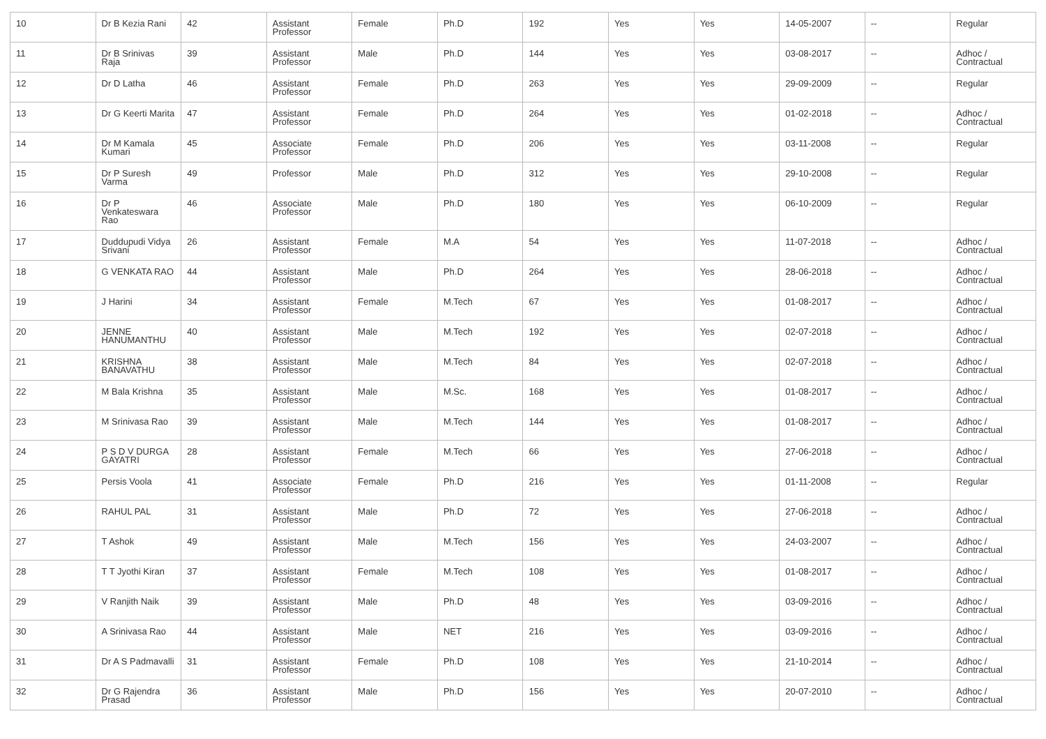| 10 | Dr B Kezia Rani | 42 | Assistant Professor | Female | Ph.D | 192 | Yes | Yes | 14-05-2007 | -- | Regular |
| 11 | Dr B Srinivas Raja | 39 | Assistant Professor | Male | Ph.D | 144 | Yes | Yes | 03-08-2017 | -- | Adhoc / Contractual |
| 12 | Dr D Latha | 46 | Assistant Professor | Female | Ph.D | 263 | Yes | Yes | 29-09-2009 | -- | Regular |
| 13 | Dr G Keerti Marita | 47 | Assistant Professor | Female | Ph.D | 264 | Yes | Yes | 01-02-2018 | -- | Adhoc / Contractual |
| 14 | Dr M Kamala Kumari | 45 | Associate Professor | Female | Ph.D | 206 | Yes | Yes | 03-11-2008 | -- | Regular |
| 15 | Dr P Suresh Varma | 49 | Professor | Male | Ph.D | 312 | Yes | Yes | 29-10-2008 | -- | Regular |
| 16 | Dr P Venkateswara Rao | 46 | Associate Professor | Male | Ph.D | 180 | Yes | Yes | 06-10-2009 | -- | Regular |
| 17 | Duddupudi Vidya Srivani | 26 | Assistant Professor | Female | M.A | 54 | Yes | Yes | 11-07-2018 | -- | Adhoc / Contractual |
| 18 | G VENKATA RAO | 44 | Assistant Professor | Male | Ph.D | 264 | Yes | Yes | 28-06-2018 | -- | Adhoc / Contractual |
| 19 | J Harini | 34 | Assistant Professor | Female | M.Tech | 67 | Yes | Yes | 01-08-2017 | -- | Adhoc / Contractual |
| 20 | JENNE HANUMANTHU | 40 | Assistant Professor | Male | M.Tech | 192 | Yes | Yes | 02-07-2018 | -- | Adhoc / Contractual |
| 21 | KRISHNA BANAVATHU | 38 | Assistant Professor | Male | M.Tech | 84 | Yes | Yes | 02-07-2018 | -- | Adhoc / Contractual |
| 22 | M Bala Krishna | 35 | Assistant Professor | Male | M.Sc. | 168 | Yes | Yes | 01-08-2017 | -- | Adhoc / Contractual |
| 23 | M Srinivasa Rao | 39 | Assistant Professor | Male | M.Tech | 144 | Yes | Yes | 01-08-2017 | -- | Adhoc / Contractual |
| 24 | P S D V DURGA GAYATRI | 28 | Assistant Professor | Female | M.Tech | 66 | Yes | Yes | 27-06-2018 | -- | Adhoc / Contractual |
| 25 | Persis Voola | 41 | Associate Professor | Female | Ph.D | 216 | Yes | Yes | 01-11-2008 | -- | Regular |
| 26 | RAHUL PAL | 31 | Assistant Professor | Male | Ph.D | 72 | Yes | Yes | 27-06-2018 | -- | Adhoc / Contractual |
| 27 | T Ashok | 49 | Assistant Professor | Male | M.Tech | 156 | Yes | Yes | 24-03-2007 | -- | Adhoc / Contractual |
| 28 | T T Jyothi Kiran | 37 | Assistant Professor | Female | M.Tech | 108 | Yes | Yes | 01-08-2017 | -- | Adhoc / Contractual |
| 29 | V Ranjith Naik | 39 | Assistant Professor | Male | Ph.D | 48 | Yes | Yes | 03-09-2016 | -- | Adhoc / Contractual |
| 30 | A Srinivasa Rao | 44 | Assistant Professor | Male | NET | 216 | Yes | Yes | 03-09-2016 | -- | Adhoc / Contractual |
| 31 | Dr A S Padmavalli | 31 | Assistant Professor | Female | Ph.D | 108 | Yes | Yes | 21-10-2014 | -- | Adhoc / Contractual |
| 32 | Dr G Rajendra Prasad | 36 | Assistant Professor | Male | Ph.D | 156 | Yes | Yes | 20-07-2010 | -- | Adhoc / Contractual |